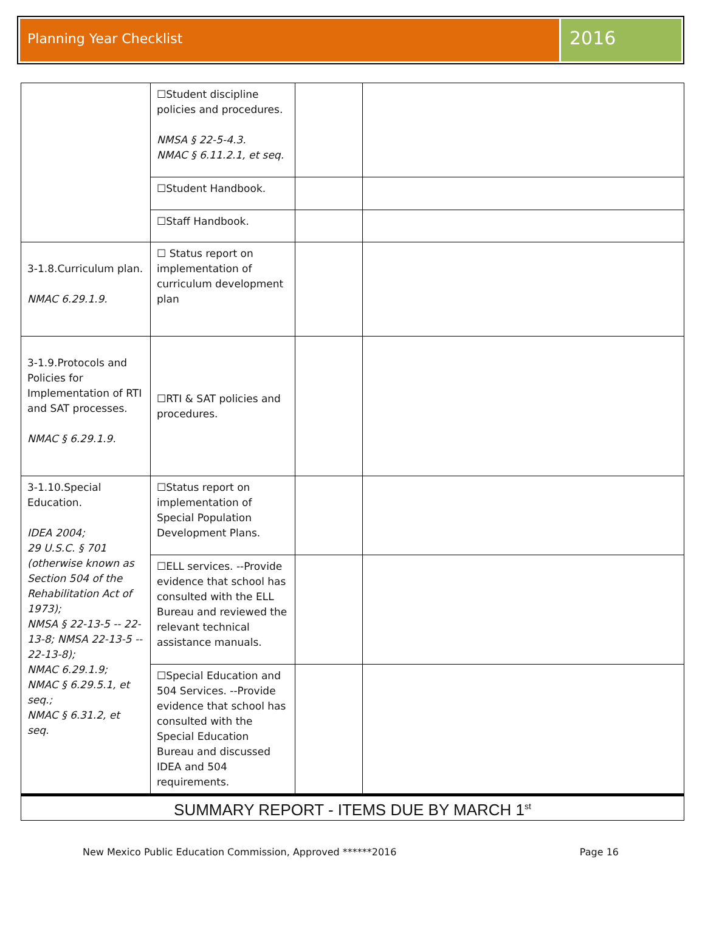Planning Year Checklist
2016
| | ☐Student discipline policies and procedures. NMSA § 22-5-4.3. NMAC § 6.11.2.1, et seq. | | |
| | ☐Student Handbook. | | |
| | ☐Staff Handbook. | | |
| 3-1.8.Curriculum plan. NMAC 6.29.1.9. | ☐ Status report on implementation of curriculum development plan | | |
| 3-1.9.Protocols and Policies for Implementation of RTI and SAT processes. NMAC § 6.29.1.9. | ☐RTI & SAT policies and procedures. | | |
| 3-1.10.Special Education. IDEA 2004; 29 U.S.C. § 701 (otherwise known as Section 504 of the Rehabilitation Act of 1973); NMSA § 22-13-5 -- 22-13-8; NMSA 22-13-5 -- 22-13-8); NMAC 6.29.1.9; NMAC § 6.29.5.1, et seq.; NMAC § 6.31.2, et seq. | ☐Status report on implementation of Special Population Development Plans. | | |
| | ☐ELL services. --Provide evidence that school has consulted with the ELL Bureau and reviewed the relevant technical assistance manuals. | | |
| | ☐Special Education and 504 Services. --Provide evidence that school has consulted with the Special Education Bureau and discussed IDEA and 504 requirements. | | |
| SUMMARY REPORT - ITEMS DUE BY MARCH 1<sup>st</sup> | | | |
New Mexico Public Education Commission, Approved ******2016 Page 16